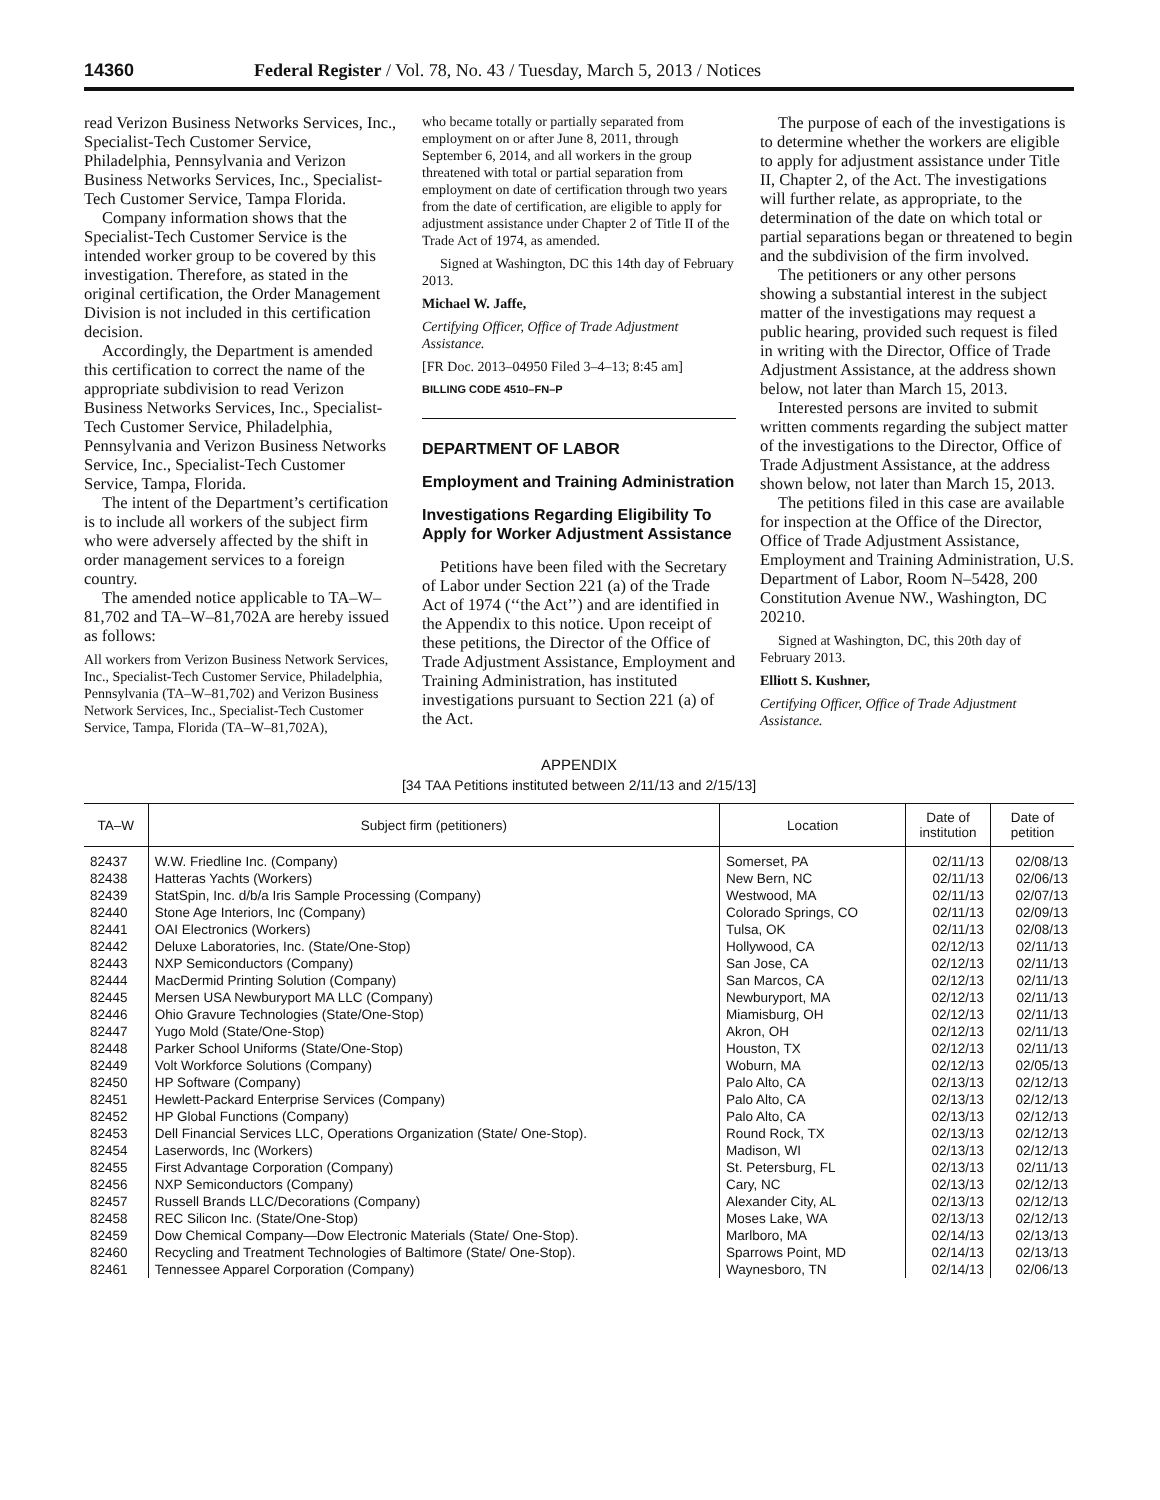14360 Federal Register / Vol. 78, No. 43 / Tuesday, March 5, 2013 / Notices
read Verizon Business Networks Services, Inc., Specialist-Tech Customer Service, Philadelphia, Pennsylvania and Verizon Business Networks Services, Inc., Specialist-Tech Customer Service, Tampa Florida.
Company information shows that the Specialist-Tech Customer Service is the intended worker group to be covered by this investigation. Therefore, as stated in the original certification, the Order Management Division is not included in this certification decision.
Accordingly, the Department is amended this certification to correct the name of the appropriate subdivision to read Verizon Business Networks Services, Inc., Specialist-Tech Customer Service, Philadelphia, Pennsylvania and Verizon Business Networks Service, Inc., Specialist-Tech Customer Service, Tampa, Florida.
The intent of the Department’s certification is to include all workers of the subject firm who were adversely affected by the shift in order management services to a foreign country.
The amended notice applicable to TA–W–81,702 and TA–W–81,702A are hereby issued as follows:
All workers from Verizon Business Network Services, Inc., Specialist-Tech Customer Service, Philadelphia, Pennsylvania (TA–W–81,702) and Verizon Business Network Services, Inc., Specialist-Tech Customer Service, Tampa, Florida (TA–W–81,702A),
who became totally or partially separated from employment on or after June 8, 2011, through September 6, 2014, and all workers in the group threatened with total or partial separation from employment on date of certification through two years from the date of certification, are eligible to apply for adjustment assistance under Chapter 2 of Title II of the Trade Act of 1974, as amended.
Signed at Washington, DC this 14th day of February 2013.
Michael W. Jaffe,
Certifying Officer, Office of Trade Adjustment Assistance.
[FR Doc. 2013–04950 Filed 3–4–13; 8:45 am]
BILLING CODE 4510–FN–P
DEPARTMENT OF LABOR
Employment and Training Administration
Investigations Regarding Eligibility To Apply for Worker Adjustment Assistance
Petitions have been filed with the Secretary of Labor under Section 221 (a) of the Trade Act of 1974 (‘‘the Act’’) and are identified in the Appendix to this notice. Upon receipt of these petitions, the Director of the Office of Trade Adjustment Assistance, Employment and Training Administration, has instituted investigations pursuant to Section 221 (a) of the Act.
The purpose of each of the investigations is to determine whether the workers are eligible to apply for adjustment assistance under Title II, Chapter 2, of the Act. The investigations will further relate, as appropriate, to the determination of the date on which total or partial separations began or threatened to begin and the subdivision of the firm involved.
The petitioners or any other persons showing a substantial interest in the subject matter of the investigations may request a public hearing, provided such request is filed in writing with the Director, Office of Trade Adjustment Assistance, at the address shown below, not later than March 15, 2013.
Interested persons are invited to submit written comments regarding the subject matter of the investigations to the Director, Office of Trade Adjustment Assistance, at the address shown below, not later than March 15, 2013.
The petitions filed in this case are available for inspection at the Office of the Director, Office of Trade Adjustment Assistance, Employment and Training Administration, U.S. Department of Labor, Room N–5428, 200 Constitution Avenue NW., Washington, DC 20210.
Signed at Washington, DC, this 20th day of February 2013.
Elliott S. Kushner,
Certifying Officer, Office of Trade Adjustment Assistance.
APPENDIX
[34 TAA Petitions instituted between 2/11/13 and 2/15/13]
| TA–W | Subject firm (petitioners) | Location | Date of institution | Date of petition |
| --- | --- | --- | --- | --- |
| 82437 | W.W. Friedline Inc. (Company) | Somerset, PA | 02/11/13 | 02/08/13 |
| 82438 | Hatteras Yachts (Workers) | New Bern, NC | 02/11/13 | 02/06/13 |
| 82439 | StatSpin, Inc. d/b/a Iris Sample Processing (Company) | Westwood, MA | 02/11/13 | 02/07/13 |
| 82440 | Stone Age Interiors, Inc (Company) | Colorado Springs, CO | 02/11/13 | 02/09/13 |
| 82441 | OAI Electronics (Workers) | Tulsa, OK | 02/11/13 | 02/08/13 |
| 82442 | Deluxe Laboratories, Inc. (State/One-Stop) | Hollywood, CA | 02/12/13 | 02/11/13 |
| 82443 | NXP Semiconductors (Company) | San Jose, CA | 02/12/13 | 02/11/13 |
| 82444 | MacDermid Printing Solution (Company) | San Marcos, CA | 02/12/13 | 02/11/13 |
| 82445 | Mersen USA Newburyport MA LLC (Company) | Newburyport, MA | 02/12/13 | 02/11/13 |
| 82446 | Ohio Gravure Technologies (State/One-Stop) | Miamisburg, OH | 02/12/13 | 02/11/13 |
| 82447 | Yugo Mold (State/One-Stop) | Akron, OH | 02/12/13 | 02/11/13 |
| 82448 | Parker School Uniforms (State/One-Stop) | Houston, TX | 02/12/13 | 02/11/13 |
| 82449 | Volt Workforce Solutions (Company) | Woburn, MA | 02/12/13 | 02/05/13 |
| 82450 | HP Software (Company) | Palo Alto, CA | 02/13/13 | 02/12/13 |
| 82451 | Hewlett-Packard Enterprise Services (Company) | Palo Alto, CA | 02/13/13 | 02/12/13 |
| 82452 | HP Global Functions (Company) | Palo Alto, CA | 02/13/13 | 02/12/13 |
| 82453 | Dell Financial Services LLC, Operations Organization (State/ One-Stop). | Round Rock, TX | 02/13/13 | 02/12/13 |
| 82454 | Laserwords, Inc (Workers) | Madison, WI | 02/13/13 | 02/12/13 |
| 82455 | First Advantage Corporation (Company) | St. Petersburg, FL | 02/13/13 | 02/11/13 |
| 82456 | NXP Semiconductors (Company) | Cary, NC | 02/13/13 | 02/12/13 |
| 82457 | Russell Brands LLC/Decorations (Company) | Alexander City, AL | 02/13/13 | 02/12/13 |
| 82458 | REC Silicon Inc. (State/One-Stop) | Moses Lake, WA | 02/13/13 | 02/12/13 |
| 82459 | Dow Chemical Company—Dow Electronic Materials (State/ One-Stop). | Marlboro, MA | 02/14/13 | 02/13/13 |
| 82460 | Recycling and Treatment Technologies of Baltimore (State/ One-Stop). | Sparrows Point, MD | 02/14/13 | 02/13/13 |
| 82461 | Tennessee Apparel Corporation (Company) | Waynesboro, TN | 02/14/13 | 02/06/13 |